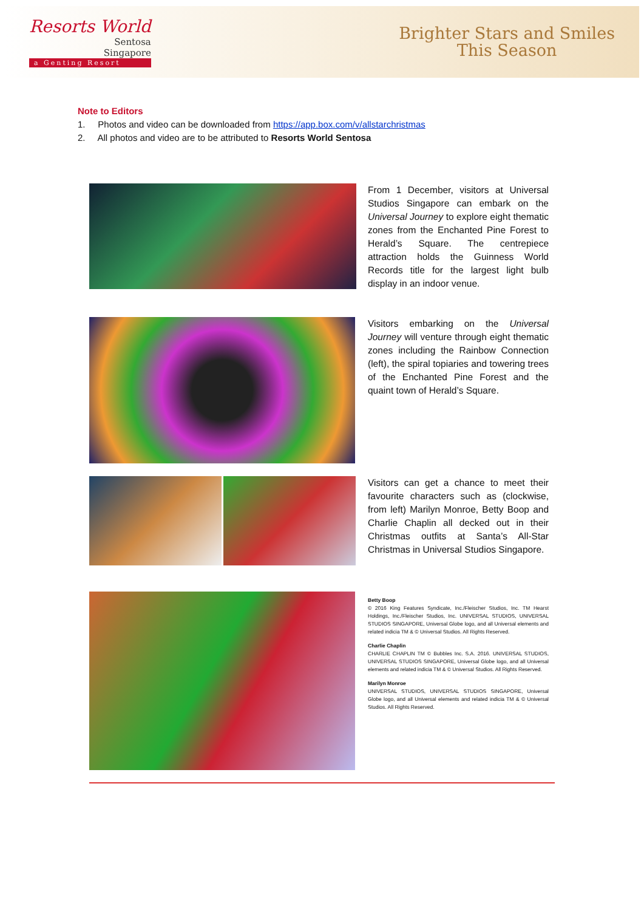Resorts World
Sentosa
Singapore
a Genting Resort
Brighter Stars and Smiles
This Season
Note to Editors
1. Photos and video can be downloaded from https://app.box.com/v/allstarchristmas
2. All photos and video are to be attributed to Resorts World Sentosa
From 1 December, visitors at Universal Studios Singapore can embark on the Universal Journey to explore eight thematic zones from the Enchanted Pine Forest to Herald’s Square. The centrepiece attraction holds the Guinness World Records title for the largest light bulb display in an indoor venue.
Visitors embarking on the Universal Journey will venture through eight thematic zones including the Rainbow Connection (left), the spiral topiaries and towering trees of the Enchanted Pine Forest and the quaint town of Herald’s Square.
Visitors can get a chance to meet their favourite characters such as (clockwise, from left) Marilyn Monroe, Betty Boop and Charlie Chaplin all decked out in their Christmas outfits at Santa’s All-Star Christmas in Universal Studios Singapore.
Betty Boop
© 2016 King Features Syndicate, Inc./Fleischer Studios, Inc. TM Hearst Holdings, Inc./Fleischer Studios, Inc. UNIVERSAL STUDIOS, UNIVERSAL STUDIOS SINGAPORE, Universal Globe logo, and all Universal elements and related indicia TM & © Universal Studios. All Rights Reserved.
Charlie Chaplin
CHARLIE CHAPLIN TM © Bubbles Inc. S.A. 2016. UNIVERSAL STUDIOS, UNIVERSAL STUDIOS SINGAPORE, Universal Globe logo, and all Universal elements and related indicia TM & © Universal Studios. All Rights Reserved.
Marilyn Monroe
UNIVERSAL STUDIOS, UNIVERSAL STUDIOS SINGAPORE, Universal Globe logo, and all Universal elements and related indicia TM & © Universal Studios. All Rights Reserved.